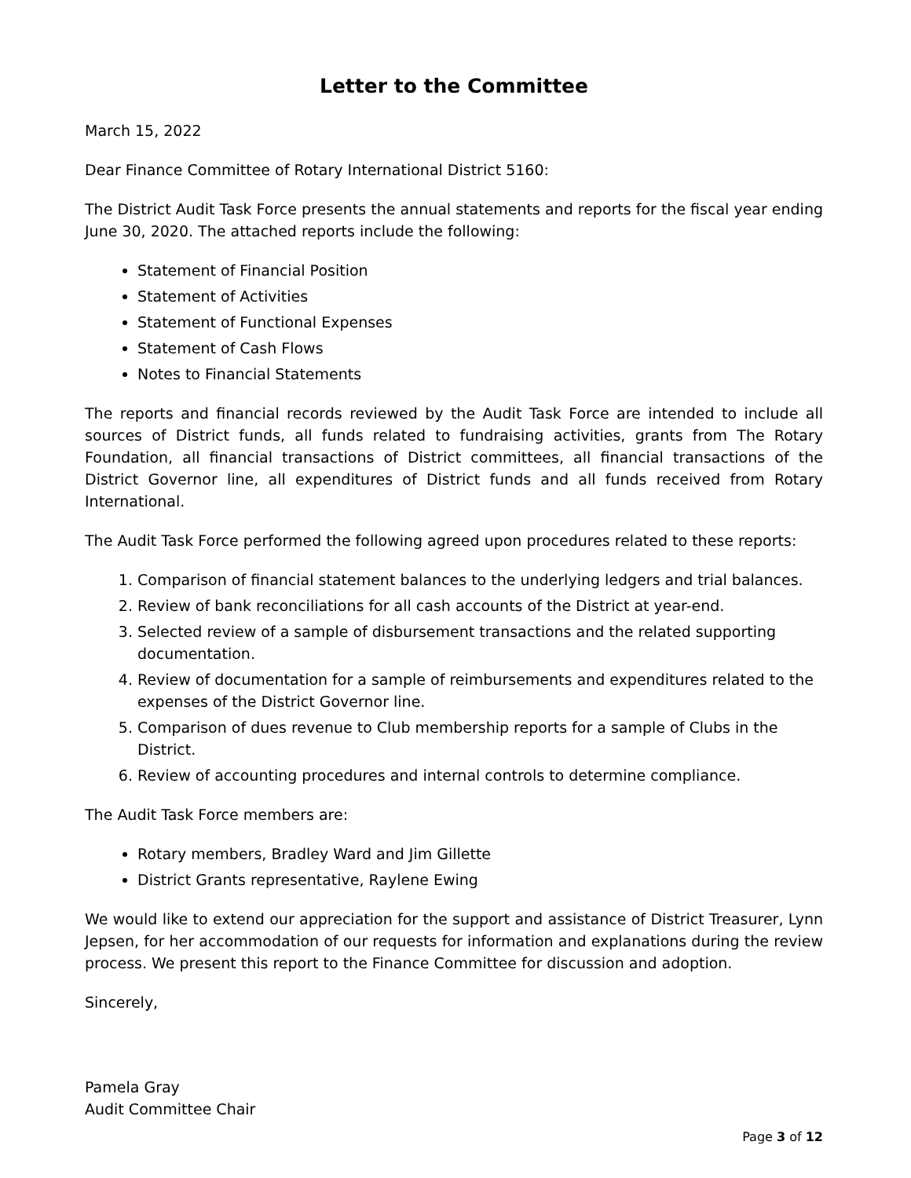Letter to the Committee
March 15, 2022
Dear Finance Committee of Rotary International District 5160:
The District Audit Task Force presents the annual statements and reports for the fiscal year ending June 30, 2020. The attached reports include the following:
Statement of Financial Position
Statement of Activities
Statement of Functional Expenses
Statement of Cash Flows
Notes to Financial Statements
The reports and financial records reviewed by the Audit Task Force are intended to include all sources of District funds, all funds related to fundraising activities, grants from The Rotary Foundation, all financial transactions of District committees, all financial transactions of the District Governor line, all expenditures of District funds and all funds received from Rotary International.
The Audit Task Force performed the following agreed upon procedures related to these reports:
1. Comparison of financial statement balances to the underlying ledgers and trial balances.
2. Review of bank reconciliations for all cash accounts of the District at year-end.
3. Selected review of a sample of disbursement transactions and the related supporting documentation.
4. Review of documentation for a sample of reimbursements and expenditures related to the expenses of the District Governor line.
5. Comparison of dues revenue to Club membership reports for a sample of Clubs in the District.
6. Review of accounting procedures and internal controls to determine compliance.
The Audit Task Force members are:
Rotary members, Bradley Ward and Jim Gillette
District Grants representative, Raylene Ewing
We would like to extend our appreciation for the support and assistance of District Treasurer, Lynn Jepsen, for her accommodation of our requests for information and explanations during the review process. We present this report to the Finance Committee for discussion and adoption.
Sincerely,
Pamela Gray
Audit Committee Chair
Page 3 of 12